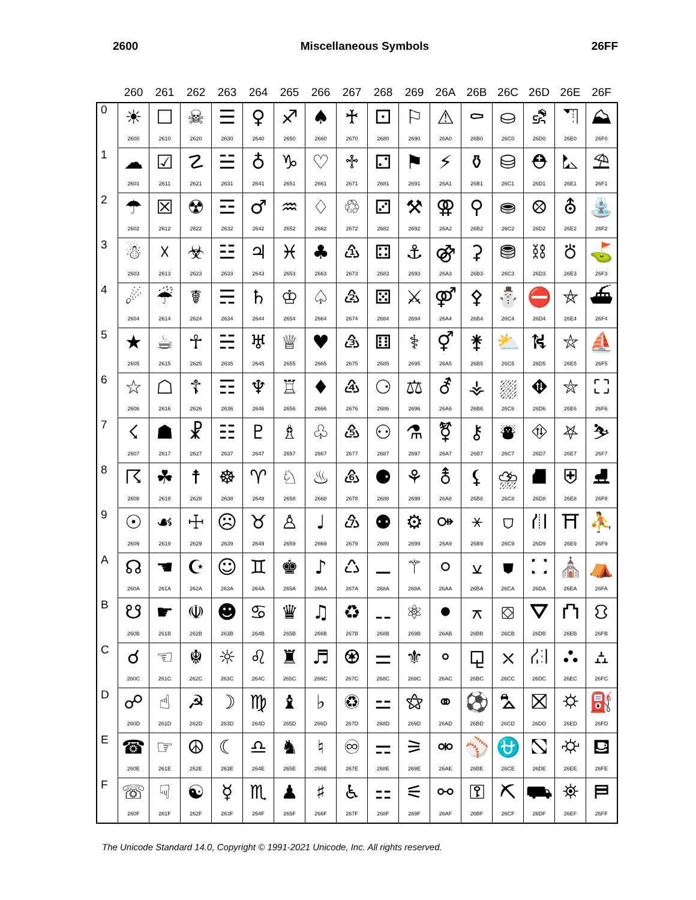2600 Miscellaneous Symbols 26FF
| | 260 | 261 | 262 | 263 | 264 | 265 | 266 | 267 | 268 | 269 | 26A | 26B | 26C | 26D | 26E | 26F |
| --- | --- | --- | --- | --- | --- | --- | --- | --- | --- | --- | --- | --- | --- | --- | --- | --- |
| 0 | ☀ 2600 | ☐ 2610 | ☠ 2620 | ☰ 2630 | ♀ 2640 | ♐ 2650 | ♠ 2660 | ♰ 2670 | ⚀ 2680 | ⚐ 2690 | ⚠ 26A0 | ⚰ 26B0 | ⛀ 26C0 | ⛐ 26D0 | ⛠ 26E0 | ⛰ 26F0 |
| 1 | ☁ 2601 | ☑ 2611 | ☡ 2621 | ☱ 2631 | ♁ 2641 | ♑ 2651 | ♡ 2661 | ♱ 2671 | ⚁ 2681 | ⚑ 2691 | ⚡ 26A1 | ⚱ 26B1 | ⛁ 26C1 | ⛑ 26D1 | ⛡ 26E1 | ⛱ 26F1 |
| 2 | ☂ 2602 | ☒ 2612 | ☢ 2622 | ☲ 2632 | ♂ 2642 | ♒ 2652 | ♢ 2662 | ♲ 2672 | ⚂ 2682 | ⚒ 2692 | ⚢ 26A2 | ⚲ 26B2 | ⛂ 26C2 | ⛒ 26D2 | ⛢ 26E2 | ⛲ 26F2 |
| 3 | ☃ 2603 | ☓ 2613 | ☣ 2623 | ☳ 2633 | ♃ 2643 | ♓ 2653 | ♣ 2663 | ♳ 2673 | ⚃ 2683 | ⚓ 2693 | ⚣ 26A3 | ⚳ 26B3 | ⛃ 26C3 | ⛓ 26D3 | ⛣ 26E3 | ⛳ 26F3 |
| 4 | ☄ 2604 | ☔ 2614 | ☤ 2624 | ☴ 2634 | ♄ 2644 | ♔ 2654 | ♤ 2664 | ♴ 2674 | ⚄ 2684 | ⚔ 2694 | ⚤ 26A4 | ⚴ 26B4 | ⛄ 26C4 | ⛔ 26D4 | ⛤ 26E4 | ⛴ 26F4 |
| 5 | ★ 2605 | ☕ 2615 | ☥ 2625 | ☵ 2635 | ♅ 2645 | ♕ 2655 | ♥ 2665 | ♵ 2675 | ⚅ 2685 | ⚕ 2695 | ⚥ 26A5 | ⚵ 26B5 | ⛅ 26C5 | ⛕ 26D5 | ⛥ 26E5 | ⛵ 26F5 |
| 6 | ☆ 2606 | ☖ 2616 | ☦ 2626 | ☶ 2636 | ♆ 2646 | ♖ 2656 | ♦ 2666 | ♶ 2676 | ⚆ 2686 | ⚖ 2696 | ⚦ 26A6 | ⚶ 26B6 | ⛆ 26C6 | ⛖ 26D6 | ⛦ 26E6 | ⛶ 26F6 |
| 7 | ☇ 2607 | ☗ 2617 | ☧ 2627 | ☷ 2637 | ♇ 2647 | ♗ 2657 | ♧ 2667 | ♷ 2677 | ⚇ 2687 | ⚗ 2697 | ⚧ 26A7 | ⚷ 26B7 | ⛇ 26C7 | ⛗ 26D7 | ⛧ 26E7 | ⛷ 26F7 |
| 8 | ☈ 2608 | ☘ 2618 | ☨ 2628 | ☸ 2638 | ♈ 2648 | ♘ 2658 | ♨ 2668 | ♸ 2678 | ⚈ 2688 | ⚘ 2698 | ⚨ 26A8 | ⚸ 26B8 | ⛈ 26C8 | ⛘ 26D8 | ⛨ 26E8 | ⛸ 26F8 |
| 9 | ☉ 2609 | ☙ 2619 | ☩ 2629 | ☹ 2639 | ♉ 2649 | ♙ 2659 | ♩ 2669 | ♹ 2679 | ⚉ 2689 | ⚙ 2699 | ⚩ 26A9 | ⚹ 26B9 | ⛉ 26C9 | ⛙ 26D9 | ⛩ 26E9 | ⛹ 26F9 |
| A | ☊ 260A | ☚ 261A | ☪ 262A | ☺ 263A | ♊ 264A | ♚ 265A | ♪ 266A | ♺ 267A | ⚊ 268A | ⚚ 269A | ⚪ 26AA | ⚺ 26BA | ⛊ 26CA | ⛚ 26DA | ⛪ 26EA | ⛺ 26FA |
| B | ☋ 260B | ☛ 261B | ☫ 262B | ☻ 263B | ♋ 264B | ♛ 265B | ♫ 266B | ♻ 267B | ⚋ 268B | ⚛ 269B | ⚫ 26AB | ⚻ 26BB | ⛋ 26CB | ⛛ 26DB | ⛫ 26EB | ⛻ 26FB |
| C | ☌ 260C | ☜ 261C | ☬ 262C | ☼ 263C | ♌ 264C | ♜ 265C | ♬ 266C | ♼ 267C | ⚌ 268C | ⚜ 269C | ⚬ 26AC | ⚼ 26BC | ⛌ 26CC | ⛜ 26DC | ⛬ 26EC | ⛼ 26FC |
| D | ☍ 260D | ☝ 261D | ☭ 262D | ☽ 263D | ♍ 264D | ♝ 265D | ♭ 266D | ♽ 267D | ⚍ 268D | ⚝ 269D | ⚭ 26AD | ⚽ 26BD | ⛍ 26CD | ⛝ 26DD | ⛭ 26ED | ⛽ 26FD |
| E | ☎ 260E | ☞ 261E | ☮ 262E | ☾ 263E | ♎ 264E | ♞ 265E | ♮ 266E | ♾ 267E | ⚎ 268E | ⚞ 269E | ⚮ 26AE | ⚾ 26BE | ⛎ 26CE | ⛞ 26DE | ⛮ 26EE | ⛾ 26FE |
| F | ☏ 260F | ☟ 261F | ☯ 262F | ☿ 263F | ♏ 264F | ♟ 265F | ♯ 266F | ♿ 267F | ⚏ 268F | ⚟ 269F | ⚯ 26AF | ⚿ 26BF | ⛏ 26CF | ⛟ 26DF | ⛯ 26EF | ⛿ 26FF |
The Unicode Standard 14.0, Copyright © 1991-2021 Unicode, Inc. All rights reserved.